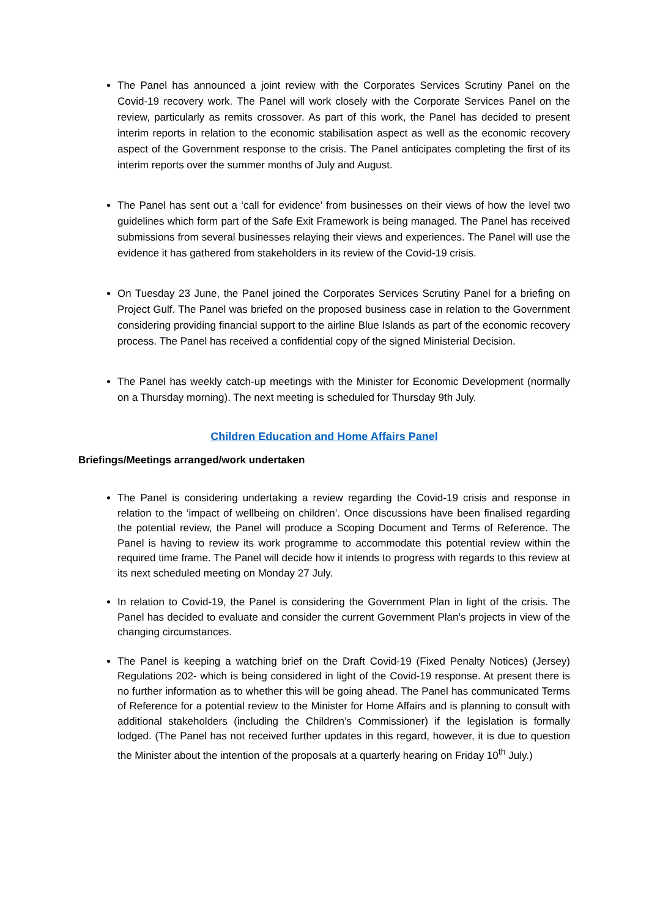The Panel has announced a joint review with the Corporates Services Scrutiny Panel on the Covid-19 recovery work. The Panel will work closely with the Corporate Services Panel on the review, particularly as remits crossover. As part of this work, the Panel has decided to present interim reports in relation to the economic stabilisation aspect as well as the economic recovery aspect of the Government response to the crisis. The Panel anticipates completing the first of its interim reports over the summer months of July and August.
The Panel has sent out a ‘call for evidence’ from businesses on their views of how the level two guidelines which form part of the Safe Exit Framework is being managed. The Panel has received submissions from several businesses relaying their views and experiences. The Panel will use the evidence it has gathered from stakeholders in its review of the Covid-19 crisis.
On Tuesday 23 June, the Panel joined the Corporates Services Scrutiny Panel for a briefing on Project Gulf. The Panel was briefed on the proposed business case in relation to the Government considering providing financial support to the airline Blue Islands as part of the economic recovery process. The Panel has received a confidential copy of the signed Ministerial Decision.
The Panel has weekly catch-up meetings with the Minister for Economic Development (normally on a Thursday morning). The next meeting is scheduled for Thursday 9th July.
Children Education and Home Affairs Panel
Briefings/Meetings arranged/work undertaken
The Panel is considering undertaking a review regarding the Covid-19 crisis and response in relation to the ‘impact of wellbeing on children’. Once discussions have been finalised regarding the potential review, the Panel will produce a Scoping Document and Terms of Reference. The Panel is having to review its work programme to accommodate this potential review within the required time frame. The Panel will decide how it intends to progress with regards to this review at its next scheduled meeting on Monday 27 July.
In relation to Covid-19, the Panel is considering the Government Plan in light of the crisis. The Panel has decided to evaluate and consider the current Government Plan’s projects in view of the changing circumstances.
The Panel is keeping a watching brief on the Draft Covid-19 (Fixed Penalty Notices) (Jersey) Regulations 202- which is being considered in light of the Covid-19 response. At present there is no further information as to whether this will be going ahead. The Panel has communicated Terms of Reference for a potential review to the Minister for Home Affairs and is planning to consult with additional stakeholders (including the Children’s Commissioner) if the legislation is formally lodged. (The Panel has not received further updates in this regard, however, it is due to question the Minister about the intention of the proposals at a quarterly hearing on Friday 10<sup>th</sup> July.)